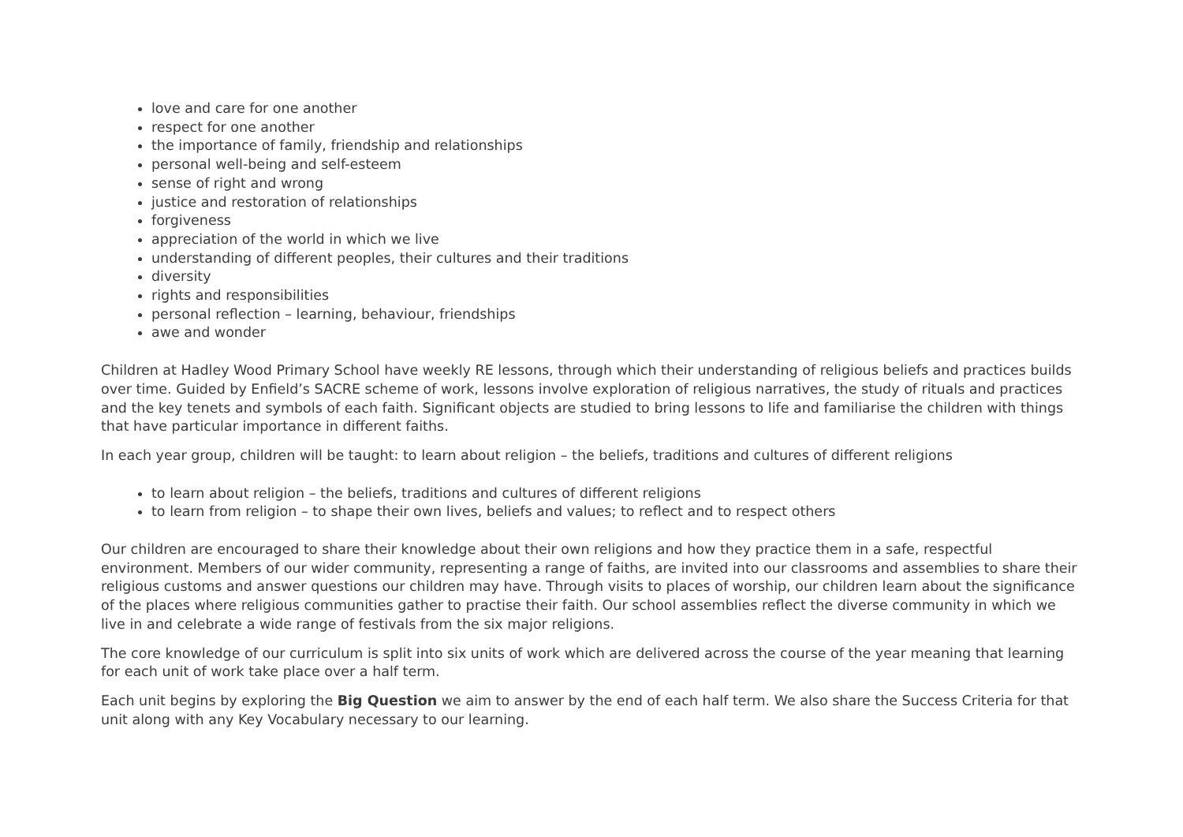love and care for one another
respect for one another
the importance of family, friendship and relationships
personal well-being and self-esteem
sense of right and wrong
justice and restoration of relationships
forgiveness
appreciation of the world in which we live
understanding of different peoples, their cultures and their traditions
diversity
rights and responsibilities
personal reflection – learning, behaviour, friendships
awe and wonder
Children at Hadley Wood Primary School have weekly RE lessons, through which their understanding of religious beliefs and practices builds over time. Guided by Enfield’s SACRE scheme of work, lessons involve exploration of religious narratives, the study of rituals and practices and the key tenets and symbols of each faith. Significant objects are studied to bring lessons to life and familiarise the children with things that have particular importance in different faiths.
In each year group, children will be taught: to learn about religion – the beliefs, traditions and cultures of different religions
to learn about religion – the beliefs, traditions and cultures of different religions
to learn from religion – to shape their own lives, beliefs and values; to reflect and to respect others
Our children are encouraged to share their knowledge about their own religions and how they practice them in a safe, respectful environment. Members of our wider community, representing a range of faiths, are invited into our classrooms and assemblies to share their religious customs and answer questions our children may have. Through visits to places of worship, our children learn about the significance of the places where religious communities gather to practise their faith. Our school assemblies reflect the diverse community in which we live in and celebrate a wide range of festivals from the six major religions.
The core knowledge of our curriculum is split into six units of work which are delivered across the course of the year meaning that learning for each unit of work take place over a half term.
Each unit begins by exploring the Big Question we aim to answer by the end of each half term. We also share the Success Criteria for that unit along with any Key Vocabulary necessary to our learning.